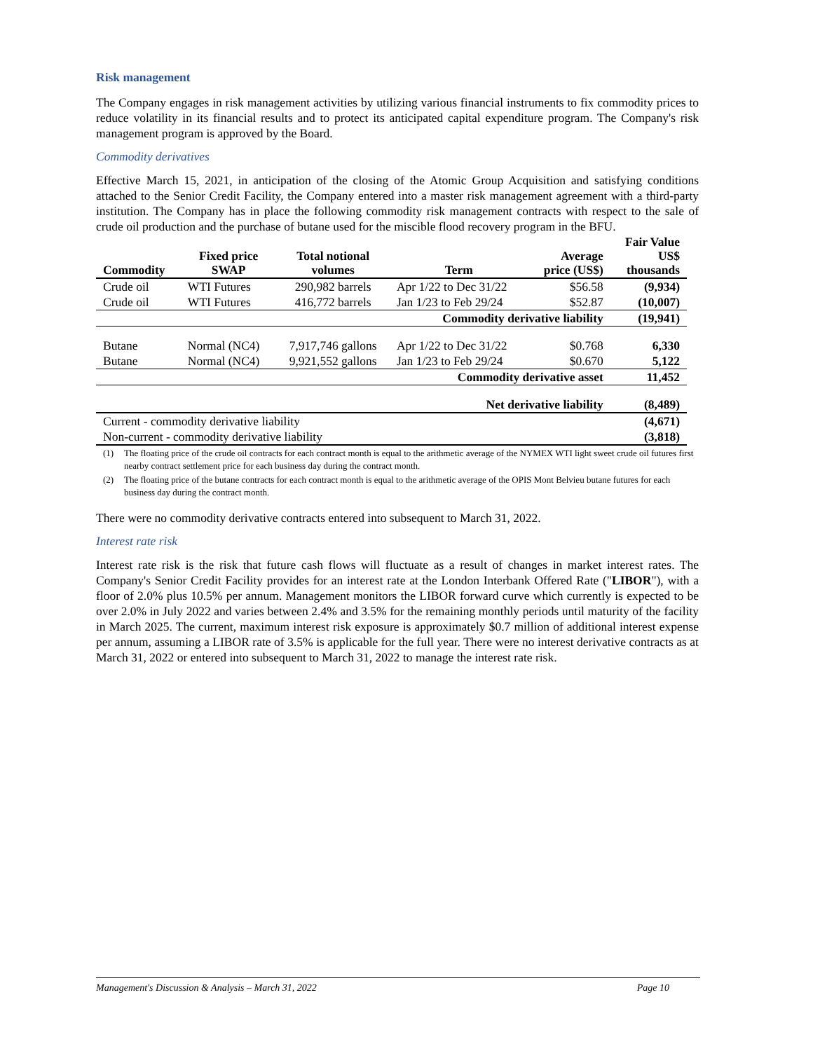Risk management
The Company engages in risk management activities by utilizing various financial instruments to fix commodity prices to reduce volatility in its financial results and to protect its anticipated capital expenditure program. The Company's risk management program is approved by the Board.
Commodity derivatives
Effective March 15, 2021, in anticipation of the closing of the Atomic Group Acquisition and satisfying conditions attached to the Senior Credit Facility, the Company entered into a master risk management agreement with a third-party institution. The Company has in place the following commodity risk management contracts with respect to the sale of crude oil production and the purchase of butane used for the miscible flood recovery program in the BFU.
| Commodity | Fixed price SWAP | Total notional volumes | Term | Average price (US$) | Fair Value US$ thousands |
| --- | --- | --- | --- | --- | --- |
| Crude oil | WTI Futures | 290,982 barrels | Apr 1/22 to Dec 31/22 | $56.58 | (9,934) |
| Crude oil | WTI Futures | 416,772 barrels | Jan 1/23 to Feb 29/24 | $52.87 | (10,007) |
| Commodity derivative liability | | | | | (19,941) |
| Butane | Normal (NC4) | 7,917,746 gallons | Apr 1/22 to Dec 31/22 | $0.768 | 6,330 |
| Butane | Normal (NC4) | 9,921,552 gallons | Jan 1/23 to Feb 29/24 | $0.670 | 5,122 |
| Commodity derivative asset | | | | | 11,452 |
| Net derivative liability | | | | | (8,489) |
| Current - commodity derivative liability | | | | | (4,671) |
| Non-current - commodity derivative liability | | | | | (3,818) |
(1) The floating price of the crude oil contracts for each contract month is equal to the arithmetic average of the NYMEX WTI light sweet crude oil futures first nearby contract settlement price for each business day during the contract month.
(2) The floating price of the butane contracts for each contract month is equal to the arithmetic average of the OPIS Mont Belvieu butane futures for each business day during the contract month.
There were no commodity derivative contracts entered into subsequent to March 31, 2022.
Interest rate risk
Interest rate risk is the risk that future cash flows will fluctuate as a result of changes in market interest rates. The Company's Senior Credit Facility provides for an interest rate at the London Interbank Offered Rate ("LIBOR"), with a floor of 2.0% plus 10.5% per annum. Management monitors the LIBOR forward curve which currently is expected to be over 2.0% in July 2022 and varies between 2.4% and 3.5% for the remaining monthly periods until maturity of the facility in March 2025. The current, maximum interest risk exposure is approximately $0.7 million of additional interest expense per annum, assuming a LIBOR rate of 3.5% is applicable for the full year. There were no interest derivative contracts as at March 31, 2022 or entered into subsequent to March 31, 2022 to manage the interest rate risk.
Management's Discussion & Analysis – March 31, 2022 Page 10